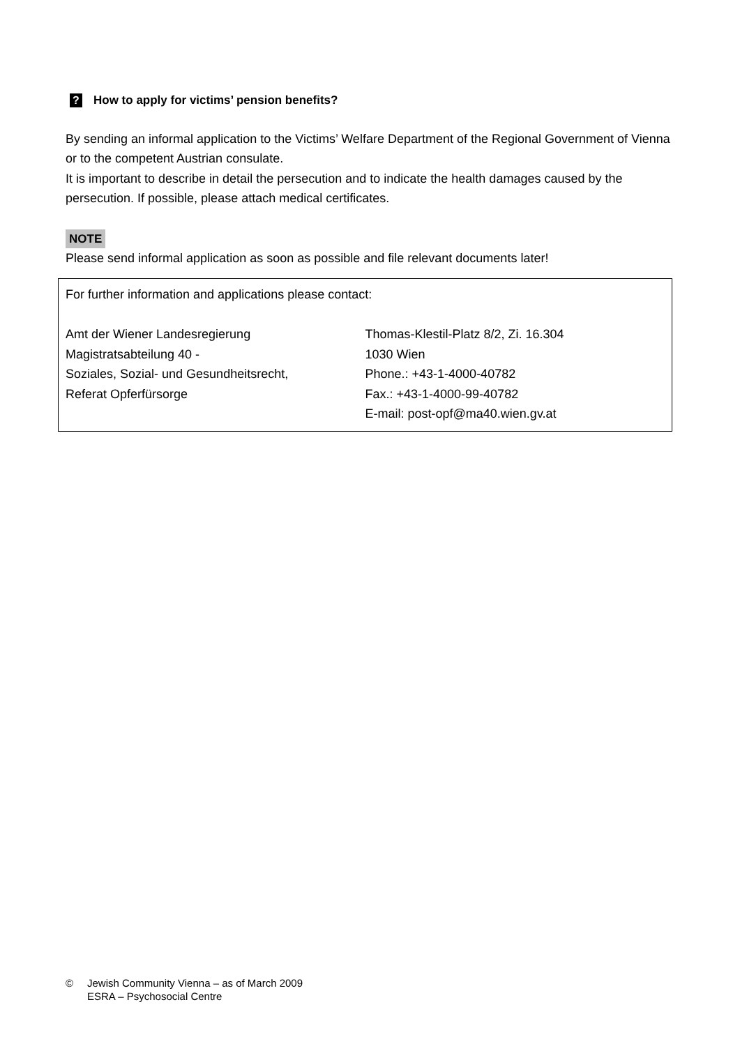? How to apply for victims’ pension benefits?
By sending an informal application to the Victims’ Welfare Department of the Regional Government of Vienna or to the competent Austrian consulate.
It is important to describe in detail the persecution and to indicate the health damages caused by the persecution. If possible, please attach medical certificates.
NOTE
Please send informal application as soon as possible and file relevant documents later!
For further information and applications please contact:
Amt der Wiener Landesregierung
Magistratsabteilung 40 -
Soziales, Sozial- und Gesundheitsrecht,
Referat Opferfürsorge
Thomas-Klestil-Platz 8/2, Zi. 16.304
1030 Wien
Phone.: +43-1-4000-40782
Fax.: +43-1-4000-99-40782
E-mail: post-opf@ma40.wien.gv.at
© Jewish Community Vienna – as of March 2009
ESRA – Psychosocial Centre